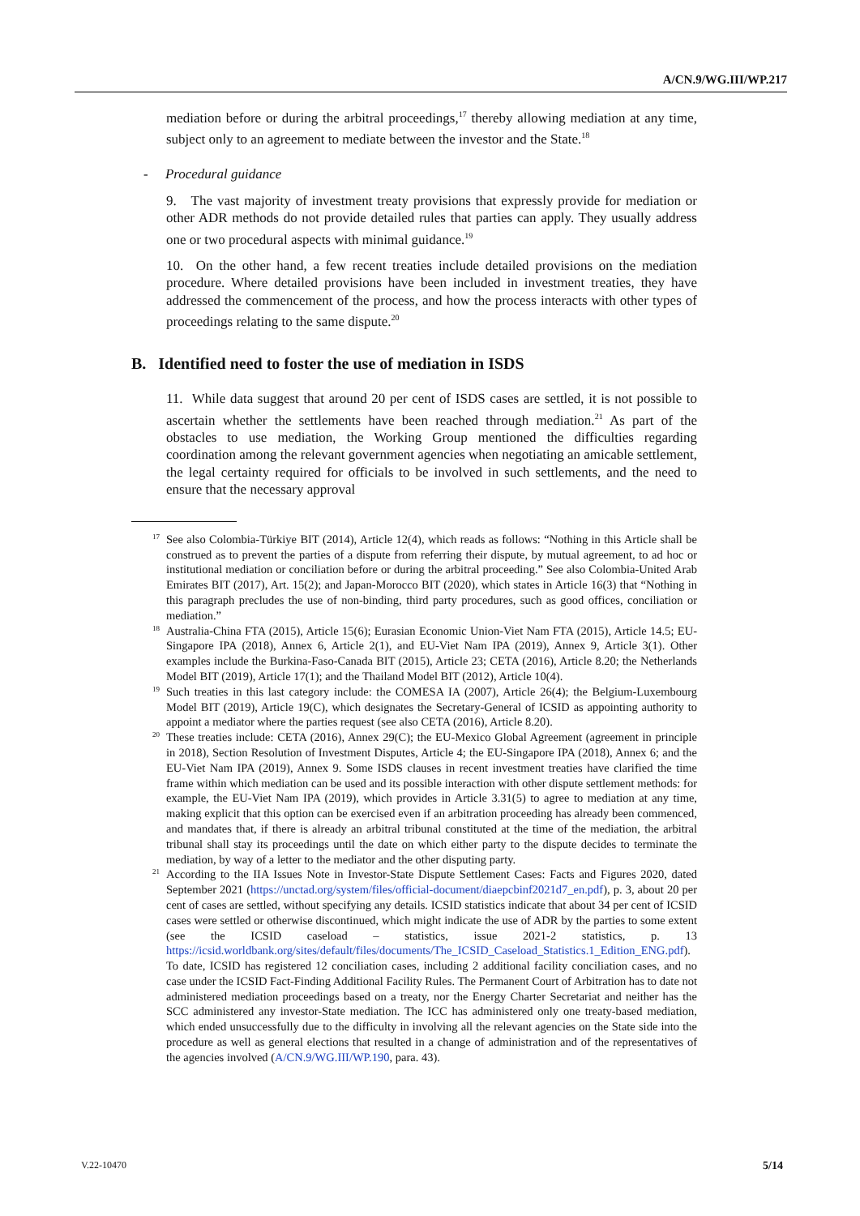A/CN.9/WG.III/WP.217
mediation before or during the arbitral proceedings,<sup>17</sup> thereby allowing mediation at any time, subject only to an agreement to mediate between the investor and the State.<sup>18</sup>
- Procedural guidance
9. The vast majority of investment treaty provisions that expressly provide for mediation or other ADR methods do not provide detailed rules that parties can apply. They usually address one or two procedural aspects with minimal guidance.<sup>19</sup>
10. On the other hand, a few recent treaties include detailed provisions on the mediation procedure. Where detailed provisions have been included in investment treaties, they have addressed the commencement of the process, and how the process interacts with other types of proceedings relating to the same dispute.<sup>20</sup>
B. Identified need to foster the use of mediation in ISDS
11. While data suggest that around 20 per cent of ISDS cases are settled, it is not possible to ascertain whether the settlements have been reached through mediation.<sup>21</sup> As part of the obstacles to use mediation, the Working Group mentioned the difficulties regarding coordination among the relevant government agencies when negotiating an amicable settlement, the legal certainty required for officials to be involved in such settlements, and the need to ensure that the necessary approval
17 See also Colombia-Türkiye BIT (2014), Article 12(4), which reads as follows: “Nothing in this Article shall be construed as to prevent the parties of a dispute from referring their dispute, by mutual agreement, to ad hoc or institutional mediation or conciliation before or during the arbitral proceeding.” See also Colombia-United Arab Emirates BIT (2017), Art. 15(2); and Japan-Morocco BIT (2020), which states in Article 16(3) that “Nothing in this paragraph precludes the use of non-binding, third party procedures, such as good offices, conciliation or mediation.”
18 Australia-China FTA (2015), Article 15(6); Eurasian Economic Union-Viet Nam FTA (2015), Article 14.5; EU-Singapore IPA (2018), Annex 6, Article 2(1), and EU-Viet Nam IPA (2019), Annex 9, Article 3(1). Other examples include the Burkina-Faso-Canada BIT (2015), Article 23; CETA (2016), Article 8.20; the Netherlands Model BIT (2019), Article 17(1); and the Thailand Model BIT (2012), Article 10(4).
19 Such treaties in this last category include: the COMESA IA (2007), Article 26(4); the Belgium-Luxembourg Model BIT (2019), Article 19(C), which designates the Secretary-General of ICSID as appointing authority to appoint a mediator where the parties request (see also CETA (2016), Article 8.20).
20 These treaties include: CETA (2016), Annex 29(C); the EU-Mexico Global Agreement (agreement in principle in 2018), Section Resolution of Investment Disputes, Article 4; the EU-Singapore IPA (2018), Annex 6; and the EU-Viet Nam IPA (2019), Annex 9. Some ISDS clauses in recent investment treaties have clarified the time frame within which mediation can be used and its possible interaction with other dispute settlement methods: for example, the EU-Viet Nam IPA (2019), which provides in Article 3.31(5) to agree to mediation at any time, making explicit that this option can be exercised even if an arbitration proceeding has already been commenced, and mandates that, if there is already an arbitral tribunal constituted at the time of the mediation, the arbitral tribunal shall stay its proceedings until the date on which either party to the dispute decides to terminate the mediation, by way of a letter to the mediator and the other disputing party.
21 According to the IIA Issues Note in Investor-State Dispute Settlement Cases: Facts and Figures 2020, dated September 2021 (https://unctad.org/system/files/official-document/diaepcbinf2021d7_en.pdf), p. 3, about 20 per cent of cases are settled, without specifying any details. ICSID statistics indicate that about 34 per cent of ICSID cases were settled or otherwise discontinued, which might indicate the use of ADR by the parties to some extent (see the ICSID caseload – statistics, issue 2021-2 statistics, p. 13 https://icsid.worldbank.org/sites/default/files/documents/The_ICSID_Caseload_Statistics.1_Edition_ENG.pdf). To date, ICSID has registered 12 conciliation cases, including 2 additional facility conciliation cases, and no case under the ICSID Fact-Finding Additional Facility Rules. The Permanent Court of Arbitration has to date not administered mediation proceedings based on a treaty, nor the Energy Charter Secretariat and neither has the SCC administered any investor-State mediation. The ICC has administered only one treaty-based mediation, which ended unsuccessfully due to the difficulty in involving all the relevant agencies on the State side into the procedure as well as general elections that resulted in a change of administration and of the representatives of the agencies involved (A/CN.9/WG.III/WP.190, para. 43).
V.22-10470 5/14